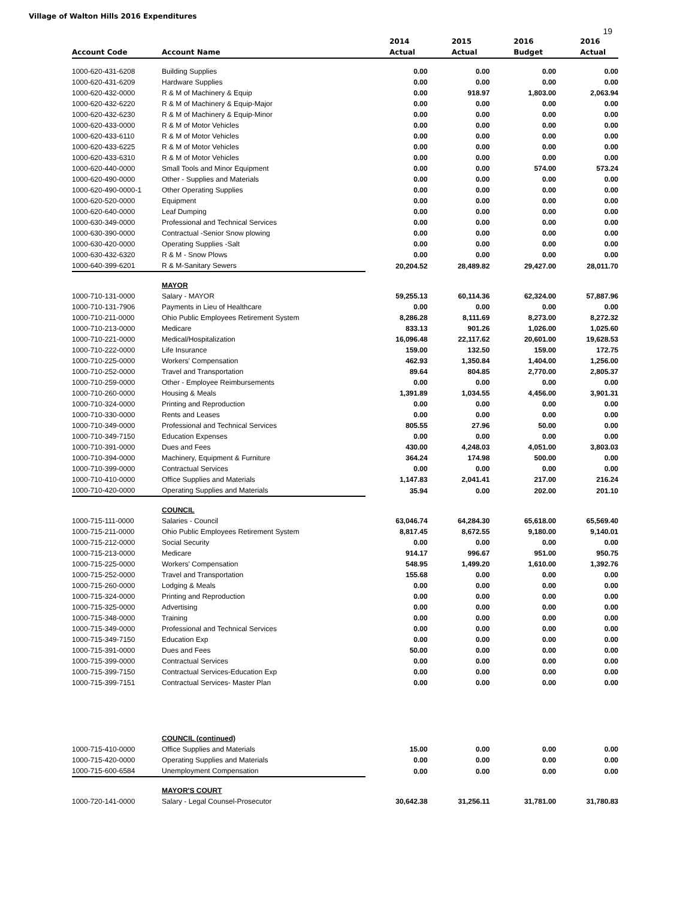Village of Walton Hills 2016 Expenditures
19
| | | 2014 | 2015 | 2016 | 2016 |
| --- | --- | --- | --- | --- | --- |
| Account Code | Account Name | Actual | Actual | Budget | Actual |
| 1000-620-431-6208 | Building Supplies | 0.00 | 0.00 | 0.00 | 0.00 |
| 1000-620-431-6209 | Hardware Supplies | 0.00 | 0.00 | 0.00 | 0.00 |
| 1000-620-432-0000 | R & M of Machinery & Equip | 0.00 | 918.97 | 1,803.00 | 2,063.94 |
| 1000-620-432-6220 | R & M of Machinery & Equip-Major | 0.00 | 0.00 | 0.00 | 0.00 |
| 1000-620-432-6230 | R & M of Machinery & Equip-Minor | 0.00 | 0.00 | 0.00 | 0.00 |
| 1000-620-433-0000 | R & M of Motor Vehicles | 0.00 | 0.00 | 0.00 | 0.00 |
| 1000-620-433-6110 | R & M of Motor Vehicles | 0.00 | 0.00 | 0.00 | 0.00 |
| 1000-620-433-6225 | R & M of Motor Vehicles | 0.00 | 0.00 | 0.00 | 0.00 |
| 1000-620-433-6310 | R & M of Motor Vehicles | 0.00 | 0.00 | 0.00 | 0.00 |
| 1000-620-440-0000 | Small Tools and Minor Equipment | 0.00 | 0.00 | 574.00 | 573.24 |
| 1000-620-490-0000 | Other - Supplies and Materials | 0.00 | 0.00 | 0.00 | 0.00 |
| 1000-620-490-0000-1 | Other Operating Supplies | 0.00 | 0.00 | 0.00 | 0.00 |
| 1000-620-520-0000 | Equipment | 0.00 | 0.00 | 0.00 | 0.00 |
| 1000-620-640-0000 | Leaf Dumping | 0.00 | 0.00 | 0.00 | 0.00 |
| 1000-630-349-0000 | Professional and Technical Services | 0.00 | 0.00 | 0.00 | 0.00 |
| 1000-630-390-0000 | Contractual -Senior Snow plowing | 0.00 | 0.00 | 0.00 | 0.00 |
| 1000-630-420-0000 | Operating Supplies -Salt | 0.00 | 0.00 | 0.00 | 0.00 |
| 1000-630-432-6320 | R & M - Snow Plows | 0.00 | 0.00 | 0.00 | 0.00 |
| 1000-640-399-6201 | R & M-Sanitary Sewers | 20,204.52 | 28,489.82 | 29,427.00 | 28,011.70 |
| | MAYOR | | | | |
| 1000-710-131-0000 | Salary - MAYOR | 59,255.13 | 60,114.36 | 62,324.00 | 57,887.96 |
| 1000-710-131-7906 | Payments in Lieu of Healthcare | 0.00 | 0.00 | 0.00 | 0.00 |
| 1000-710-211-0000 | Ohio Public Employees Retirement System | 8,286.28 | 8,111.69 | 8,273.00 | 8,272.32 |
| 1000-710-213-0000 | Medicare | 833.13 | 901.26 | 1,026.00 | 1,025.60 |
| 1000-710-221-0000 | Medical/Hospitalization | 16,096.48 | 22,117.62 | 20,601.00 | 19,628.53 |
| 1000-710-222-0000 | Life Insurance | 159.00 | 132.50 | 159.00 | 172.75 |
| 1000-710-225-0000 | Workers' Compensation | 462.93 | 1,350.84 | 1,404.00 | 1,256.00 |
| 1000-710-252-0000 | Travel and Transportation | 89.64 | 804.85 | 2,770.00 | 2,805.37 |
| 1000-710-259-0000 | Other - Employee Reimbursements | 0.00 | 0.00 | 0.00 | 0.00 |
| 1000-710-260-0000 | Housing & Meals | 1,391.89 | 1,034.55 | 4,456.00 | 3,901.31 |
| 1000-710-324-0000 | Printing and Reproduction | 0.00 | 0.00 | 0.00 | 0.00 |
| 1000-710-330-0000 | Rents and Leases | 0.00 | 0.00 | 0.00 | 0.00 |
| 1000-710-349-0000 | Professional and Technical Services | 805.55 | 27.96 | 50.00 | 0.00 |
| 1000-710-349-7150 | Education Expenses | 0.00 | 0.00 | 0.00 | 0.00 |
| 1000-710-391-0000 | Dues and Fees | 430.00 | 4,248.03 | 4,051.00 | 3,803.03 |
| 1000-710-394-0000 | Machinery, Equipment & Furniture | 364.24 | 174.98 | 500.00 | 0.00 |
| 1000-710-399-0000 | Contractual Services | 0.00 | 0.00 | 0.00 | 0.00 |
| 1000-710-410-0000 | Office Supplies and Materials | 1,147.83 | 2,041.41 | 217.00 | 216.24 |
| 1000-710-420-0000 | Operating Supplies and Materials | 35.94 | 0.00 | 202.00 | 201.10 |
| | COUNCIL | | | | |
| 1000-715-111-0000 | Salaries - Council | 63,046.74 | 64,284.30 | 65,618.00 | 65,569.40 |
| 1000-715-211-0000 | Ohio Public Employees Retirement System | 8,817.45 | 8,672.55 | 9,180.00 | 9,140.01 |
| 1000-715-212-0000 | Social Security | 0.00 | 0.00 | 0.00 | 0.00 |
| 1000-715-213-0000 | Medicare | 914.17 | 996.67 | 951.00 | 950.75 |
| 1000-715-225-0000 | Workers' Compensation | 548.95 | 1,499.20 | 1,610.00 | 1,392.76 |
| 1000-715-252-0000 | Travel and Transportation | 155.68 | 0.00 | 0.00 | 0.00 |
| 1000-715-260-0000 | Lodging & Meals | 0.00 | 0.00 | 0.00 | 0.00 |
| 1000-715-324-0000 | Printing and Reproduction | 0.00 | 0.00 | 0.00 | 0.00 |
| 1000-715-325-0000 | Advertising | 0.00 | 0.00 | 0.00 | 0.00 |
| 1000-715-348-0000 | Training | 0.00 | 0.00 | 0.00 | 0.00 |
| 1000-715-349-0000 | Professional and Technical Services | 0.00 | 0.00 | 0.00 | 0.00 |
| 1000-715-349-7150 | Education Exp | 0.00 | 0.00 | 0.00 | 0.00 |
| 1000-715-391-0000 | Dues and Fees | 50.00 | 0.00 | 0.00 | 0.00 |
| 1000-715-399-0000 | Contractual Services | 0.00 | 0.00 | 0.00 | 0.00 |
| 1000-715-399-7150 | Contractual Services-Education Exp | 0.00 | 0.00 | 0.00 | 0.00 |
| 1000-715-399-7151 | Contractual Services- Master Plan | 0.00 | 0.00 | 0.00 | 0.00 |
| | COUNCIL (continued) | | | | |
| 1000-715-410-0000 | Office Supplies and Materials | 15.00 | 0.00 | 0.00 | 0.00 |
| 1000-715-420-0000 | Operating Supplies and Materials | 0.00 | 0.00 | 0.00 | 0.00 |
| 1000-715-600-6584 | Unemployment Compensation | 0.00 | 0.00 | 0.00 | 0.00 |
| | MAYOR'S COURT | | | | |
| 1000-720-141-0000 | Salary - Legal Counsel-Prosecutor | 30,642.38 | 31,256.11 | 31,781.00 | 31,780.83 |